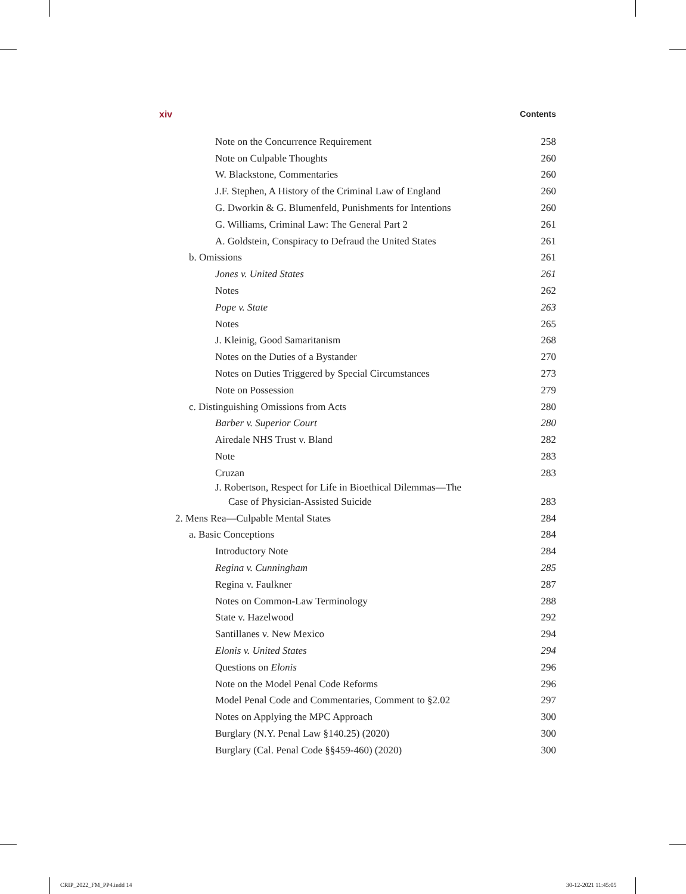xiv Contents
Note on the Concurrence Requirement 258
Note on Culpable Thoughts 260
W. Blackstone, Commentaries 260
J.F. Stephen, A History of the Criminal Law of England 260
G. Dworkin & G. Blumenfeld, Punishments for Intentions 260
G. Williams, Criminal Law: The General Part 2 261
A. Goldstein, Conspiracy to Defraud the United States 261
b. Omissions 261
Jones v. United States 261
Notes 262
Pope v. State 263
Notes 265
J. Kleinig, Good Samaritanism 268
Notes on the Duties of a Bystander 270
Notes on Duties Triggered by Special Circumstances 273
Note on Possession 279
c. Distinguishing Omissions from Acts 280
Barber v. Superior Court 280
Airedale NHS Trust v. Bland 282
Note 283
Cruzan 283
J. Robertson, Respect for Life in Bioethical Dilemmas—The
Case of Physician-Assisted Suicide 283
2. Mens Rea—Culpable Mental States 284
a. Basic Conceptions 284
Introductory Note 284
Regina v. Cunningham 285
Regina v. Faulkner 287
Notes on Common-Law Terminology 288
State v. Hazelwood 292
Santillanes v. New Mexico 294
Elonis v. United States 294
Questions on Elonis 296
Note on the Model Penal Code Reforms 296
Model Penal Code and Commentaries, Comment to §2.02 297
Notes on Applying the MPC Approach 300
Burglary (N.Y. Penal Law §140.25) (2020) 300
Burglary (Cal. Penal Code §§459-460) (2020) 300
CRIP_2022_FM_PP4.indd 14 30-12-2021 11:45:05